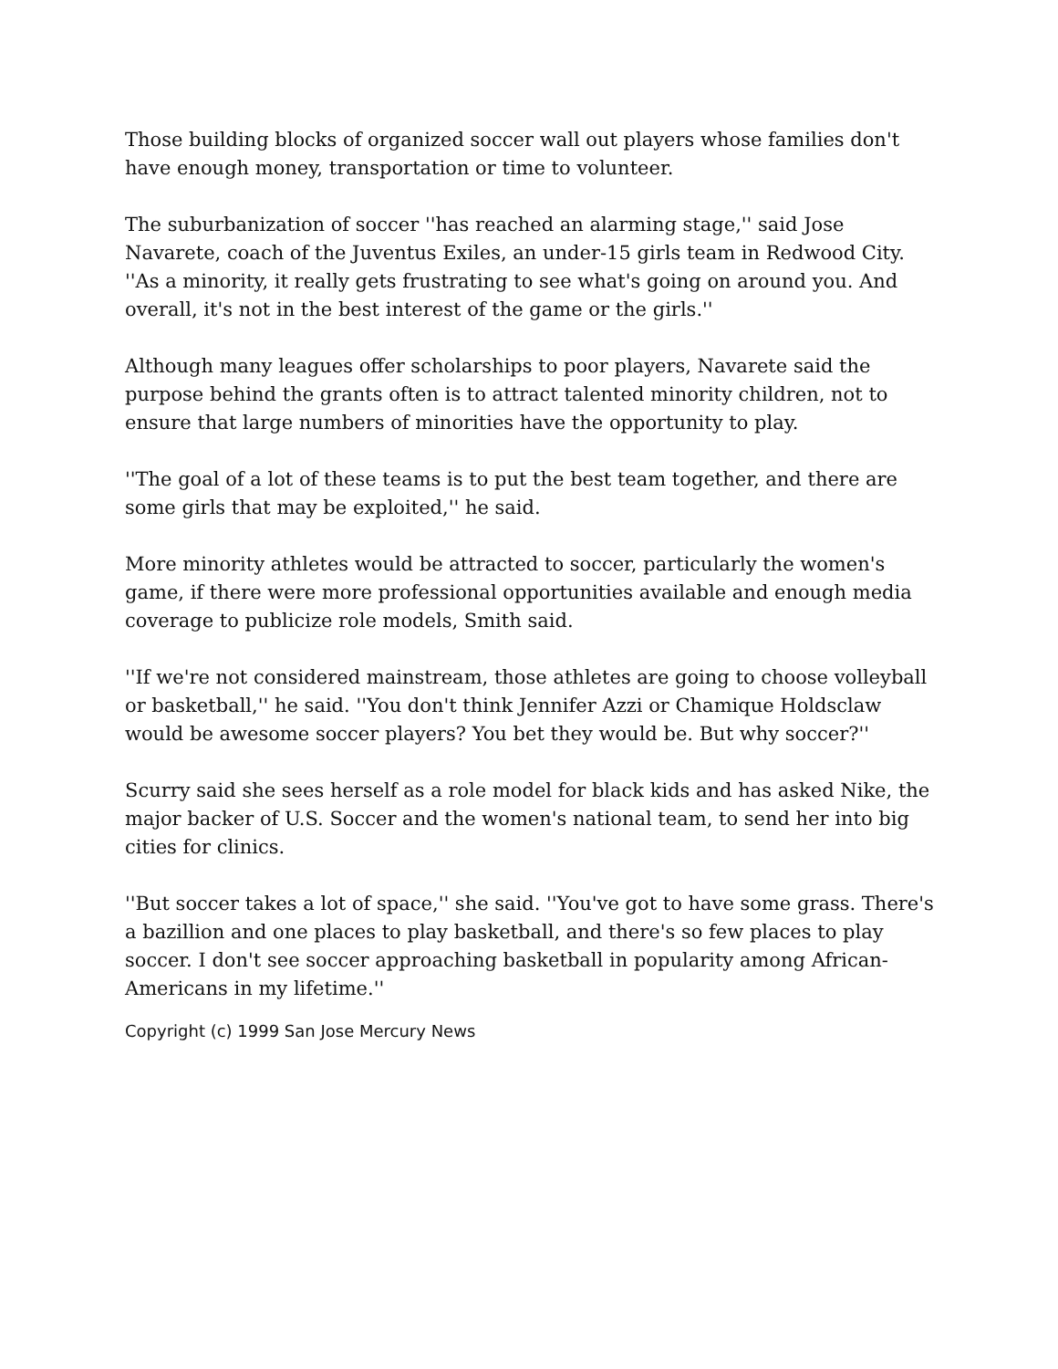Those building blocks of organized soccer wall out players whose families don't have enough money, transportation or time to volunteer.
The suburbanization of soccer ''has reached an alarming stage,'' said Jose Navarete, coach of the Juventus Exiles, an under-15 girls team in Redwood City. ''As a minority, it really gets frustrating to see what's going on around you. And overall, it's not in the best interest of the game or the girls.''
Although many leagues offer scholarships to poor players, Navarete said the purpose behind the grants often is to attract talented minority children, not to ensure that large numbers of minorities have the opportunity to play.
''The goal of a lot of these teams is to put the best team together, and there are some girls that may be exploited,'' he said.
More minority athletes would be attracted to soccer, particularly the women's game, if there were more professional opportunities available and enough media coverage to publicize role models, Smith said.
''If we're not considered mainstream, those athletes are going to choose volleyball or basketball,'' he said. ''You don't think Jennifer Azzi or Chamique Holdsclaw would be awesome soccer players? You bet they would be. But why soccer?''
Scurry said she sees herself as a role model for black kids and has asked Nike, the major backer of U.S. Soccer and the women's national team, to send her into big cities for clinics.
''But soccer takes a lot of space,'' she said. ''You've got to have some grass. There's a bazillion and one places to play basketball, and there's so few places to play soccer. I don't see soccer approaching basketball in popularity among African-Americans in my lifetime.''
Copyright (c) 1999 San Jose Mercury News